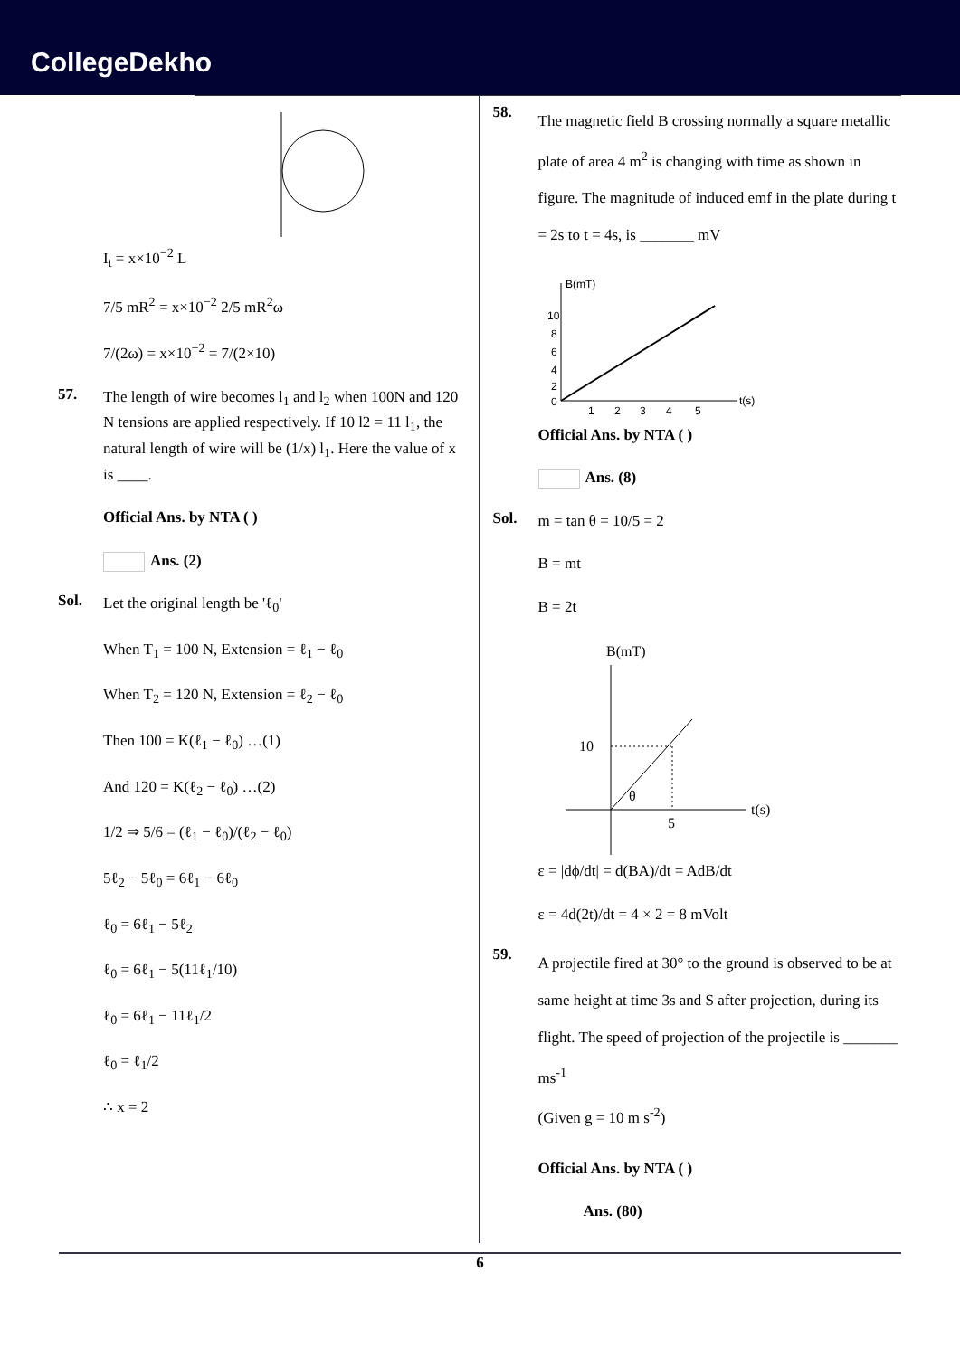CollegeDekho
I<sub>t</sub> = x×10<sup>−2</sup> L
7/5 mR<sup>2</sup> = x×10<sup>−2</sup> 2/5 mR<sup>2</sup>ω
7/(2ω) = x×10<sup>−2</sup> = 7/(2×10)
57.
The length of wire becomes l<sub>1</sub> and l<sub>2</sub> when 100N and 120 N tensions are applied respectively. If 10 l2 = 11 l<sub>1</sub>, the natural length of wire will be (1/x) l<sub>1</sub>. Here the value of x is ____.
Official Ans. by NTA ( )
Ans. (2)
Sol.
Let the original length be 'ℓ<sub>0</sub>'
When T<sub>1</sub> = 100 N, Extension = ℓ<sub>1</sub> − ℓ<sub>0</sub>
When T<sub>2</sub> = 120 N, Extension = ℓ<sub>2</sub> − ℓ<sub>0</sub>
Then 100 = K(ℓ<sub>1</sub> − ℓ<sub>0</sub>) …(1)
And 120 = K(ℓ<sub>2</sub> − ℓ<sub>0</sub>) …(2)
1/2 ⇒ 5/6 = (ℓ<sub>1</sub> − ℓ<sub>0</sub>)/(ℓ<sub>2</sub> − ℓ<sub>0</sub>)
5ℓ<sub>2</sub> − 5ℓ<sub>0</sub> = 6ℓ<sub>1</sub> − 6ℓ<sub>0</sub>
ℓ<sub>0</sub> = 6ℓ<sub>1</sub> − 5ℓ<sub>2</sub>
ℓ<sub>0</sub> = 6ℓ<sub>1</sub> − 5(11ℓ<sub>1</sub>/10)
ℓ<sub>0</sub> = 6ℓ<sub>1</sub> − 11ℓ<sub>1</sub>/2
ℓ<sub>0</sub> = ℓ<sub>1</sub>/2
∴ x = 2
58.
The magnetic field B crossing normally a square metallic plate of area 4 m<sup>2</sup> is changing with time as shown in figure. The magnitude of induced emf in the plate during t = 2s to t = 4s, is _______ mV
B(mT)
t(s)
10
8
6
4
2
0
1
2
3
4
5
Official Ans. by NTA ( )
Ans. (8)
Sol.
m = tan θ = 10/5 = 2
B = mt
B = 2t
B(mT)
10
5
θ
t(s)
ε = |dϕ/dt| = d(BA)/dt = AdB/dt
ε = 4d(2t)/dt = 4 × 2 = 8 mVolt
59.
A projectile fired at 30° to the ground is observed to be at same height at time 3s and S after projection, during its flight. The speed of projection of the projectile is _______ ms<sup>-1</sup>
(Given g = 10 m s<sup>-2</sup>)
Official Ans. by NTA ( )
Ans. (80)
6